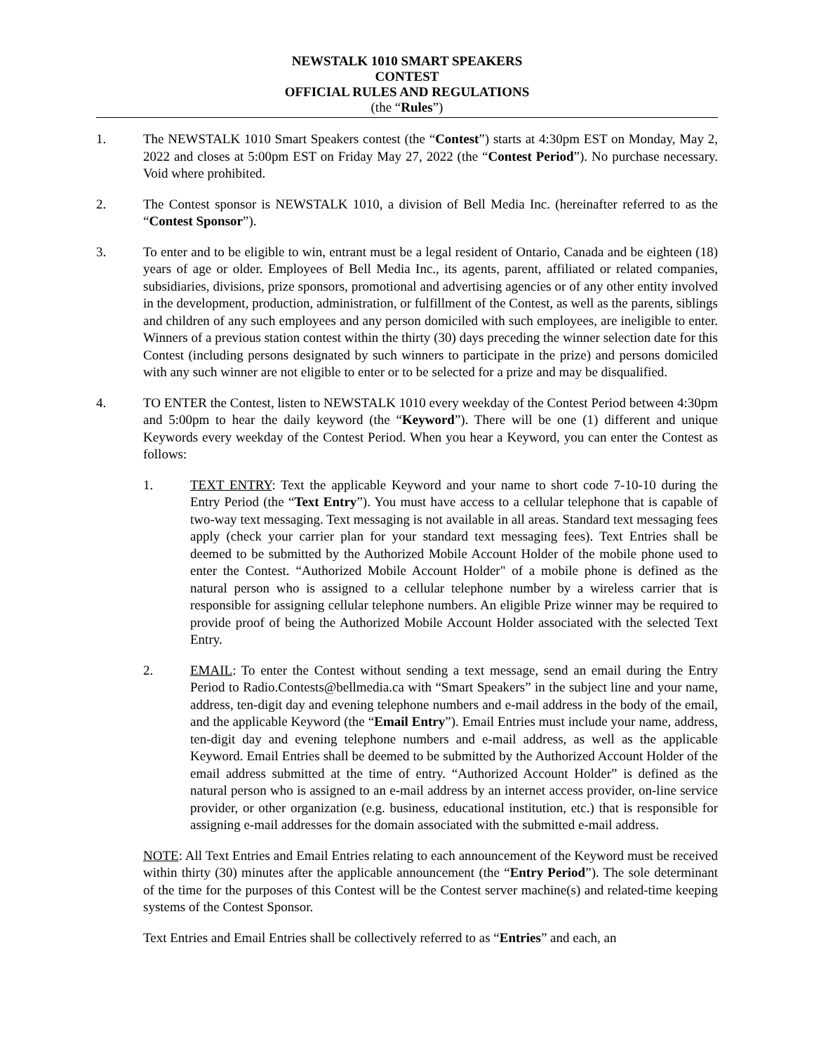NEWSTALK 1010 SMART SPEAKERS
CONTEST
OFFICIAL RULES AND REGULATIONS
(the “Rules”)
1. The NEWSTALK 1010 Smart Speakers contest (the “Contest”) starts at 4:30pm EST on Monday, May 2, 2022 and closes at 5:00pm EST on Friday May 27, 2022 (the “Contest Period”). No purchase necessary. Void where prohibited.
2. The Contest sponsor is NEWSTALK 1010, a division of Bell Media Inc. (hereinafter referred to as the “Contest Sponsor”).
3. To enter and to be eligible to win, entrant must be a legal resident of Ontario, Canada and be eighteen (18) years of age or older. Employees of Bell Media Inc., its agents, parent, affiliated or related companies, subsidiaries, divisions, prize sponsors, promotional and advertising agencies or of any other entity involved in the development, production, administration, or fulfillment of the Contest, as well as the parents, siblings and children of any such employees and any person domiciled with such employees, are ineligible to enter. Winners of a previous station contest within the thirty (30) days preceding the winner selection date for this Contest (including persons designated by such winners to participate in the prize) and persons domiciled with any such winner are not eligible to enter or to be selected for a prize and may be disqualified.
4. TO ENTER the Contest, listen to NEWSTALK 1010 every weekday of the Contest Period between 4:30pm and 5:00pm to hear the daily keyword (the “Keyword”). There will be one (1) different and unique Keywords every weekday of the Contest Period. When you hear a Keyword, you can enter the Contest as follows:
1. TEXT ENTRY: Text the applicable Keyword and your name to short code 7-10-10 during the Entry Period (the “Text Entry”). You must have access to a cellular telephone that is capable of two-way text messaging. Text messaging is not available in all areas. Standard text messaging fees apply (check your carrier plan for your standard text messaging fees). Text Entries shall be deemed to be submitted by the Authorized Mobile Account Holder of the mobile phone used to enter the Contest. “Authorized Mobile Account Holder" of a mobile phone is defined as the natural person who is assigned to a cellular telephone number by a wireless carrier that is responsible for assigning cellular telephone numbers. An eligible Prize winner may be required to provide proof of being the Authorized Mobile Account Holder associated with the selected Text Entry.
2. EMAIL: To enter the Contest without sending a text message, send an email during the Entry Period to Radio.Contests@bellmedia.ca with “Smart Speakers” in the subject line and your name, address, ten-digit day and evening telephone numbers and e-mail address in the body of the email, and the applicable Keyword (the “Email Entry”). Email Entries must include your name, address, ten-digit day and evening telephone numbers and e-mail address, as well as the applicable Keyword. Email Entries shall be deemed to be submitted by the Authorized Account Holder of the email address submitted at the time of entry. “Authorized Account Holder” is defined as the natural person who is assigned to an e-mail address by an internet access provider, on-line service provider, or other organization (e.g. business, educational institution, etc.) that is responsible for assigning e-mail addresses for the domain associated with the submitted e-mail address.
NOTE: All Text Entries and Email Entries relating to each announcement of the Keyword must be received within thirty (30) minutes after the applicable announcement (the “Entry Period”). The sole determinant of the time for the purposes of this Contest will be the Contest server machine(s) and related-time keeping systems of the Contest Sponsor.
Text Entries and Email Entries shall be collectively referred to as “Entries” and each, an